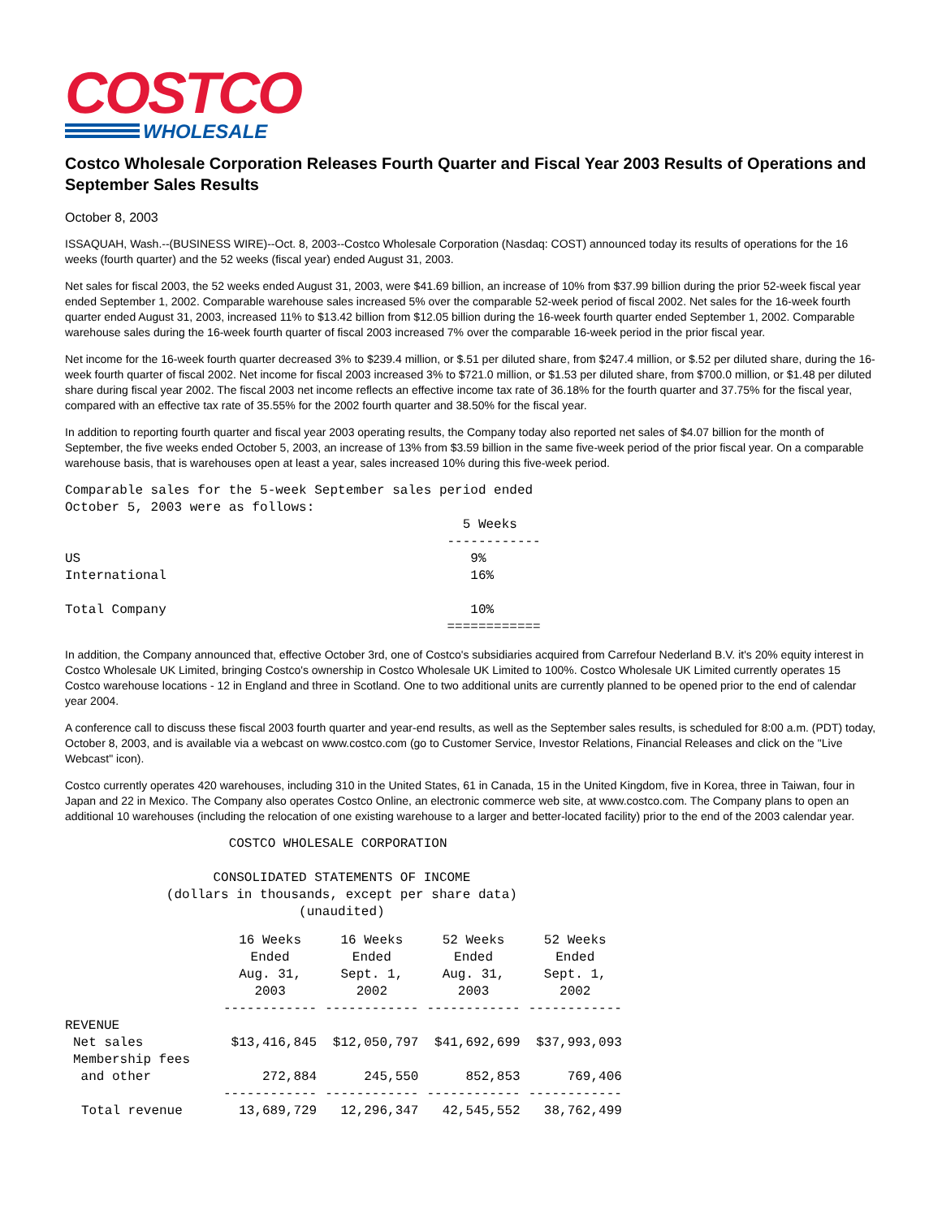COSTCO
WHOLESALE
Costco Wholesale Corporation Releases Fourth Quarter and Fiscal Year 2003 Results of Operations and September Sales Results
October 8, 2003
ISSAQUAH, Wash.--(BUSINESS WIRE)--Oct. 8, 2003--Costco Wholesale Corporation (Nasdaq: COST) announced today its results of operations for the 16 weeks (fourth quarter) and the 52 weeks (fiscal year) ended August 31, 2003.
Net sales for fiscal 2003, the 52 weeks ended August 31, 2003, were $41.69 billion, an increase of 10% from $37.99 billion during the prior 52-week fiscal year ended September 1, 2002. Comparable warehouse sales increased 5% over the comparable 52-week period of fiscal 2002. Net sales for the 16-week fourth quarter ended August 31, 2003, increased 11% to $13.42 billion from $12.05 billion during the 16-week fourth quarter ended September 1, 2002. Comparable warehouse sales during the 16-week fourth quarter of fiscal 2003 increased 7% over the comparable 16-week period in the prior fiscal year.
Net income for the 16-week fourth quarter decreased 3% to $239.4 million, or $.51 per diluted share, from $247.4 million, or $.52 per diluted share, during the 16-week fourth quarter of fiscal 2002. Net income for fiscal 2003 increased 3% to $721.0 million, or $1.53 per diluted share, from $700.0 million, or $1.48 per diluted share during fiscal year 2002. The fiscal 2003 net income reflects an effective income tax rate of 36.18% for the fourth quarter and 37.75% for the fiscal year, compared with an effective tax rate of 35.55% for the 2002 fourth quarter and 38.50% for the fiscal year.
In addition to reporting fourth quarter and fiscal year 2003 operating results, the Company today also reported net sales of $4.07 billion for the month of September, the five weeks ended October 5, 2003, an increase of 13% from $3.59 billion in the same five-week period of the prior fiscal year. On a comparable warehouse basis, that is warehouses open at least a year, sales increased 10% during this five-week period.
Comparable sales for the 5-week September sales period ended
October 5, 2003 were as follows:
                                                   5 Weeks
                                                 ------------
US                                                  9%
International                                       16%

Total Company                                       10%
                                                 ============
In addition, the Company announced that, effective October 3rd, one of Costco's subsidiaries acquired from Carrefour Nederland B.V. it's 20% equity interest in Costco Wholesale UK Limited, bringing Costco's ownership in Costco Wholesale UK Limited to 100%. Costco Wholesale UK Limited currently operates 15 Costco warehouse locations - 12 in England and three in Scotland. One to two additional units are currently planned to be opened prior to the end of calendar year 2004.
A conference call to discuss these fiscal 2003 fourth quarter and year-end results, as well as the September sales results, is scheduled for 8:00 a.m. (PDT) today, October 8, 2003, and is available via a webcast on www.costco.com (go to Customer Service, Investor Relations, Financial Releases and click on the "Live Webcast" icon).
Costco currently operates 420 warehouses, including 310 in the United States, 61 in Canada, 15 in the United Kingdom, five in Korea, three in Taiwan, four in Japan and 22 in Mexico. The Company also operates Costco Online, an electronic commerce web site, at www.costco.com. The Company plans to open an additional 10 warehouses (including the relocation of one existing warehouse to a larger and better-located facility) prior to the end of the 2003 calendar year.
                     COSTCO WHOLESALE CORPORATION

                   CONSOLIDATED STATEMENTS OF INCOME
             (dollars in thousands, except per share data)
                              (unaudited)
| | 16 Weeks Ended Aug. 31, 2003 ------------ | 16 Weeks Ended Sept. 1, 2002 ------------ | 52 Weeks Ended Aug. 31, 2003 ------------ | 52 Weeks Ended Sept. 1, 2002 ------------ |
| --- | --- | --- | --- | --- |
| REVENUE | | | | |
| Net sales | $13,416,845 | $12,050,797 | $41,692,699 | $37,993,093 |
| Membership fees and other | 272,884 | 245,550 | 852,853 | 769,406 |
| | ------------ | ------------ | ------------ | ------------ |
| Total revenue | 13,689,729 | 12,296,347 | 42,545,552 | 38,762,499 |